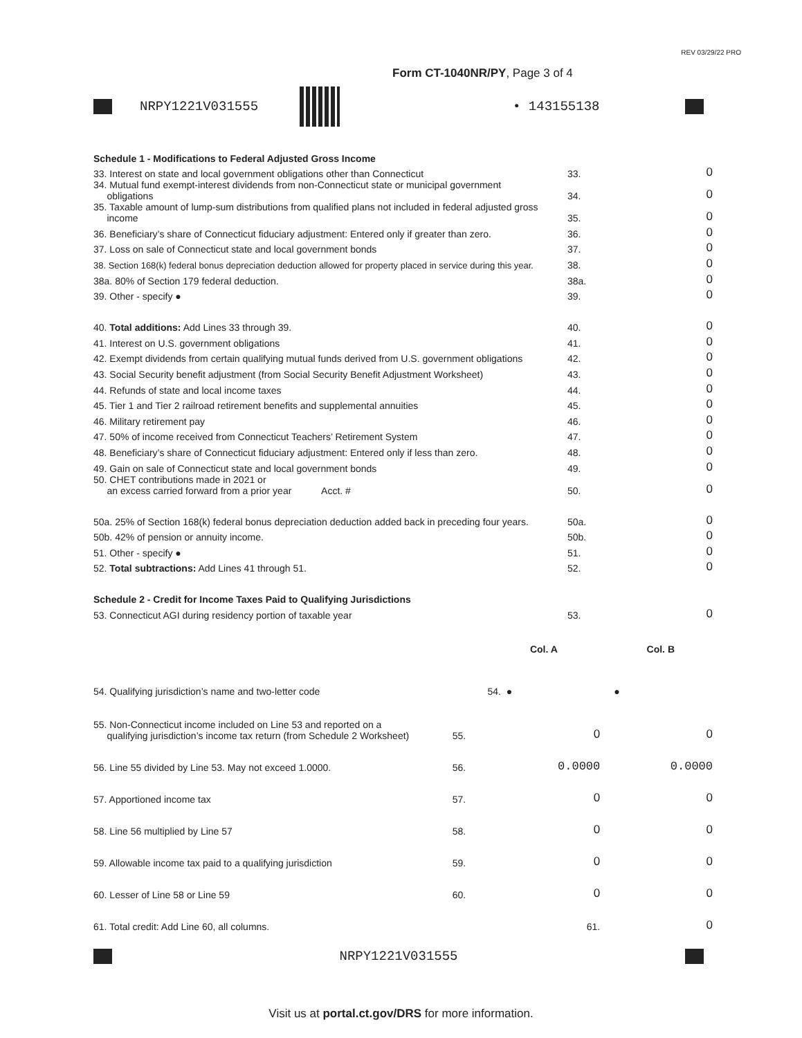REV 03/29/22 PRO
Form CT-1040NR/PY, Page 3 of 4
NRPY1221V031555 • 143155138
| Schedule 1 - Modifications to Federal Adjusted Gross Income | | |
| 33. Interest on state and local government obligations other than Connecticut | 33. | 0 |
| 34. Mutual fund exempt-interest dividends from non-Connecticut state or municipal government obligations | 34. | 0 |
| 35. Taxable amount of lump-sum distributions from qualified plans not included in federal adjusted gross income | 35. | 0 |
| 36. Beneficiary’s share of Connecticut fiduciary adjustment: Entered only if greater than zero. | 36. | 0 |
| 37. Loss on sale of Connecticut state and local government bonds | 37. | 0 |
| 38. Section 168(k) federal bonus depreciation deduction allowed for property placed in service during this year. | 38. | 0 |
| 38a. 80% of Section 179 federal deduction. | 38a. | 0 |
| 39. Other - specify ● | 39. | 0 |
| 40. Total additions: Add Lines 33 through 39. | 40. | 0 |
| 41. Interest on U.S. government obligations | 41. | 0 |
| 42. Exempt dividends from certain qualifying mutual funds derived from U.S. government obligations | 42. | 0 |
| 43. Social Security benefit adjustment (from Social Security Benefit Adjustment Worksheet) | 43. | 0 |
| 44. Refunds of state and local income taxes | 44. | 0 |
| 45. Tier 1 and Tier 2 railroad retirement benefits and supplemental annuities | 45. | 0 |
| 46. Military retirement pay | 46. | 0 |
| 47. 50% of income received from Connecticut Teachers’ Retirement System | 47. | 0 |
| 48. Beneficiary’s share of Connecticut fiduciary adjustment: Entered only if less than zero. | 48. | 0 |
| 49. Gain on sale of Connecticut state and local government bonds | 49. | 0 |
| 50. CHET contributions made in 2021 or an excess carried forward from a prior year Acct. # | 50. | 0 |
| 50a. 25% of Section 168(k) federal bonus depreciation deduction added back in preceding four years. | 50a. | 0 |
| 50b. 42% of pension or annuity income. | 50b. | 0 |
| 51. Other - specify ● | 51. | 0 |
| 52. Total subtractions: Add Lines 41 through 51. | 52. | 0 |
| Schedule 2 - Credit for Income Taxes Paid to Qualifying Jurisdictions | | |
| 53. Connecticut AGI during residency portion of taxable year | 53. | 0 |
| | | Col. A | Col. B |
| 54. Qualifying jurisdiction’s name and two-letter code | | 54. ● | ● |
| 55. Non-Connecticut income included on Line 53 and reported on a qualifying jurisdiction’s income tax return (from Schedule 2 Worksheet) | 55. | 0 | 0 |
| 56. Line 55 divided by Line 53. May not exceed 1.0000. | 56. | 0.0000 | 0.0000 |
| 57. Apportioned income tax | 57. | 0 | 0 |
| 58. Line 56 multiplied by Line 57 | 58. | 0 | 0 |
| 59. Allowable income tax paid to a qualifying jurisdiction | 59. | 0 | 0 |
| 60. Lesser of Line 58 or Line 59 | 60. | 0 | 0 |
| 61. Total credit: Add Line 60, all columns. | | 61. | 0 |
NRPY1221V031555
Visit us at portal.ct.gov/DRS for more information.